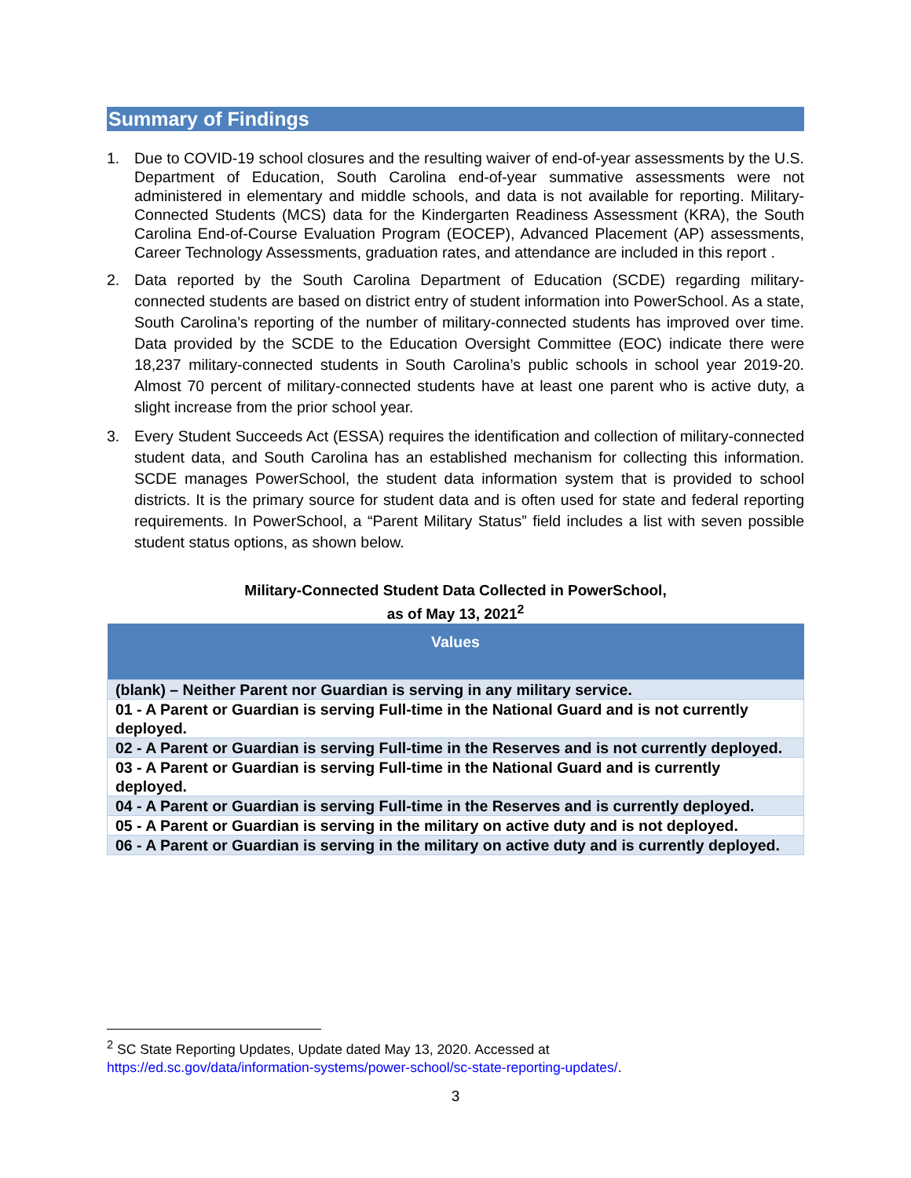Summary of Findings
1. Due to COVID-19 school closures and the resulting waiver of end-of-year assessments by the U.S. Department of Education, South Carolina end-of-year summative assessments were not administered in elementary and middle schools, and data is not available for reporting. Military-Connected Students (MCS) data for the Kindergarten Readiness Assessment (KRA), the South Carolina End-of-Course Evaluation Program (EOCEP), Advanced Placement (AP) assessments, Career Technology Assessments, graduation rates, and attendance are included in this report .
2. Data reported by the South Carolina Department of Education (SCDE) regarding military-connected students are based on district entry of student information into PowerSchool. As a state, South Carolina’s reporting of the number of military-connected students has improved over time. Data provided by the SCDE to the Education Oversight Committee (EOC) indicate there were 18,237 military-connected students in South Carolina’s public schools in school year 2019-20. Almost 70 percent of military-connected students have at least one parent who is active duty, a slight increase from the prior school year.
3. Every Student Succeeds Act (ESSA) requires the identification and collection of military-connected student data, and South Carolina has an established mechanism for collecting this information. SCDE manages PowerSchool, the student data information system that is provided to school districts. It is the primary source for student data and is often used for state and federal reporting requirements. In PowerSchool, a “Parent Military Status” field includes a list with seven possible student status options, as shown below.
Military-Connected Student Data Collected in PowerSchool,
as of May 13, 2021<sup>2</sup>
| Values |
| --- |
| (blank) – Neither Parent nor Guardian is serving in any military service. |
| 01 - A Parent or Guardian is serving Full-time in the National Guard and is not currently deployed. |
| 02 - A Parent or Guardian is serving Full-time in the Reserves and is not currently deployed. |
| 03 - A Parent or Guardian is serving Full-time in the National Guard and is currently deployed. |
| 04 - A Parent or Guardian is serving Full-time in the Reserves and is currently deployed. |
| 05 - A Parent or Guardian is serving in the military on active duty and is not deployed. |
| 06 - A Parent or Guardian is serving in the military on active duty and is currently deployed. |
<sup>2</sup> SC State Reporting Updates, Update dated May 13, 2020. Accessed at
https://ed.sc.gov/data/information-systems/power-school/sc-state-reporting-updates/.
3